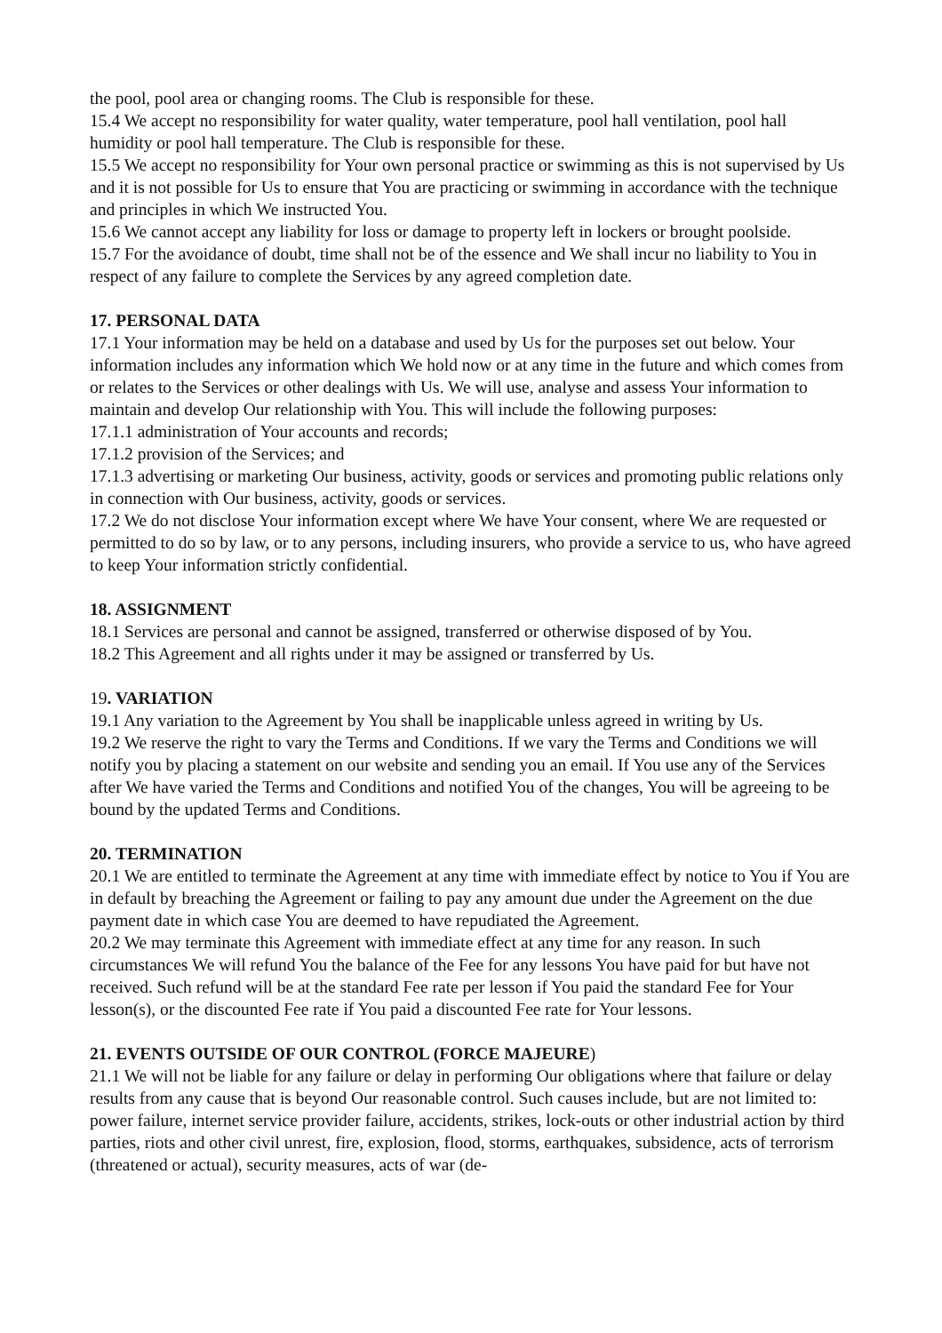the pool, pool area or changing rooms. The Club is responsible for these.
15.4 We accept no responsibility for water quality, water temperature, pool hall ventilation, pool hall humidity or pool hall temperature. The Club is responsible for these.
15.5 We accept no responsibility for Your own personal practice or swimming as this is not supervised by Us and it is not possible for Us to ensure that You are practicing or swimming in accordance with the technique and principles in which We instructed You.
15.6 We cannot accept any liability for loss or damage to property left in lockers or brought poolside.
15.7 For the avoidance of doubt, time shall not be of the essence and We shall incur no liability to You in respect of any failure to complete the Services by any agreed completion date.
17. PERSONAL DATA
17.1 Your information may be held on a database and used by Us for the purposes set out below. Your information includes any information which We hold now or at any time in the future and which comes from or relates to the Services or other dealings with Us. We will use, analyse and assess Your information to maintain and develop Our relationship with You. This will include the following purposes:
17.1.1 administration of Your accounts and records;
17.1.2 provision of the Services; and
17.1.3 advertising or marketing Our business, activity, goods or services and promoting public relations only in connection with Our business, activity, goods or services.
17.2 We do not disclose Your information except where We have Your consent, where We are requested or permitted to do so by law, or to any persons, including insurers, who provide a service to us, who have agreed to keep Your information strictly confidential.
18. ASSIGNMENT
18.1 Services are personal and cannot be assigned, transferred or otherwise disposed of by You.
18.2 This Agreement and all rights under it may be assigned or transferred by Us.
19. VARIATION
19.1 Any variation to the Agreement by You shall be inapplicable unless agreed in writing by Us.
19.2 We reserve the right to vary the Terms and Conditions. If we vary the Terms and Conditions we will notify you by placing a statement on our website and sending you an email. If You use any of the Services after We have varied the Terms and Conditions and notified You of the changes, You will be agreeing to be bound by the updated Terms and Conditions.
20. TERMINATION
20.1 We are entitled to terminate the Agreement at any time with immediate effect by notice to You if You are in default by breaching the Agreement or failing to pay any amount due under the Agreement on the due payment date in which case You are deemed to have repudiated the Agreement.
20.2 We may terminate this Agreement with immediate effect at any time for any reason. In such circumstances We will refund You the balance of the Fee for any lessons You have paid for but have not received. Such refund will be at the standard Fee rate per lesson if You paid the standard Fee for Your lesson(s), or the discounted Fee rate if You paid a discounted Fee rate for Your lessons.
21. EVENTS OUTSIDE OF OUR CONTROL (FORCE MAJEURE)
21.1 We will not be liable for any failure or delay in performing Our obligations where that failure or delay results from any cause that is beyond Our reasonable control. Such causes include, but are not limited to: power failure, internet service provider failure, accidents, strikes, lock-outs or other industrial action by third parties, riots and other civil unrest, fire, explosion, flood, storms, earthquakes, subsidence, acts of terrorism (threatened or actual), security measures, acts of war (de-